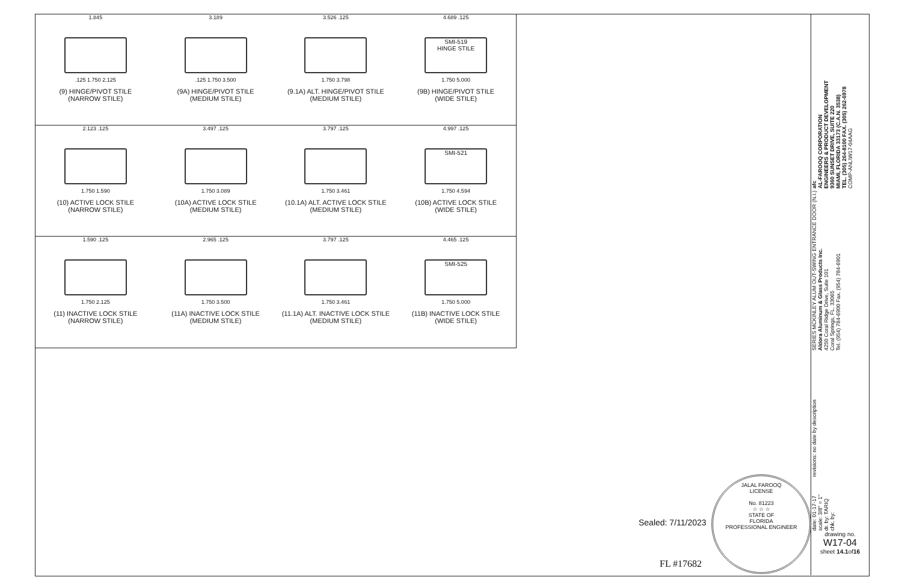1.845
.125 1.750 2.125
(9) HINGE/PIVOT STILE
(NARROW STILE)
3.189
.125 1.750 3.500
(9A) HINGE/PIVOT STILE
(MEDIUM STILE)
3.526 .125
1.750 3.798
(9.1A) ALT. HINGE/PIVOT STILE
(MEDIUM STILE)
4.689 .125
SMI-519
HINGE STILE
1.750 5.000
(9B) HINGE/PIVOT STILE
(WIDE STILE)
2.123 .125
1.750 1.590
(10) ACTIVE LOCK STILE
(NARROW STILE)
3.497 .125
1.750 3.089
(10A) ACTIVE LOCK STILE
(MEDIUM STILE)
3.797 .125
1.750 3.461
(10.1A) ALT. ACTIVE LOCK STILE
(MEDIUM STILE)
4.997 .125
SMI-521
1.750 4.594
(10B) ACTIVE LOCK STILE
(WIDE STILE)
1.590 .125
1.750 2.125
(11) INACTIVE LOCK STILE
(NARROW STILE)
2.965 .125
1.750 3.500
(11A) INACTIVE LOCK STILE
(MEDIUM STILE)
3.797 .125
1.750 3.461
(11.1A) ALT. INACTIVE LOCK STILE
(MEDIUM STILE)
4.465 .125
SMI-525
1.750 5.000
(11B) INACTIVE LOCK STILE
(WIDE STILE)
Sealed: 7/11/2023
JALAL FAROOQ
LICENSE
No. 81223
☆ ☆ ☆
STATE OF
FLORIDA
PROFESSIONAL ENGINEER
FL #17682
afc
AL-FAROOQ CORPORATION
ENGINEERS & PRODUCT DEVELOPMENT
9360 SUNSET DRIVE, SUITE 220
MIAMI, FLORIDA 33173 (C.A.N. 3538)
TEL. (305) 264-8100 FAX. (305) 262-6978
COMP-ANL\W17-04AAG
SERIES MCKINLEY ALUM OUT-SWING ENTRANCE DOOR (N.I.)
Aldora Aluminum & Glass Products Inc.
4250 Coral Ridge Drive, Suite 101
Coral Springs, FL. 33065
Tel. (954) 784-6900 Fax. (954) 784-6901
revisions: no date by description
date: 01-17-17
scale: 3/8" = 1"
dr. by: TARIQ
chk. by:
drawing no.
W17-04
sheet 14.1of16